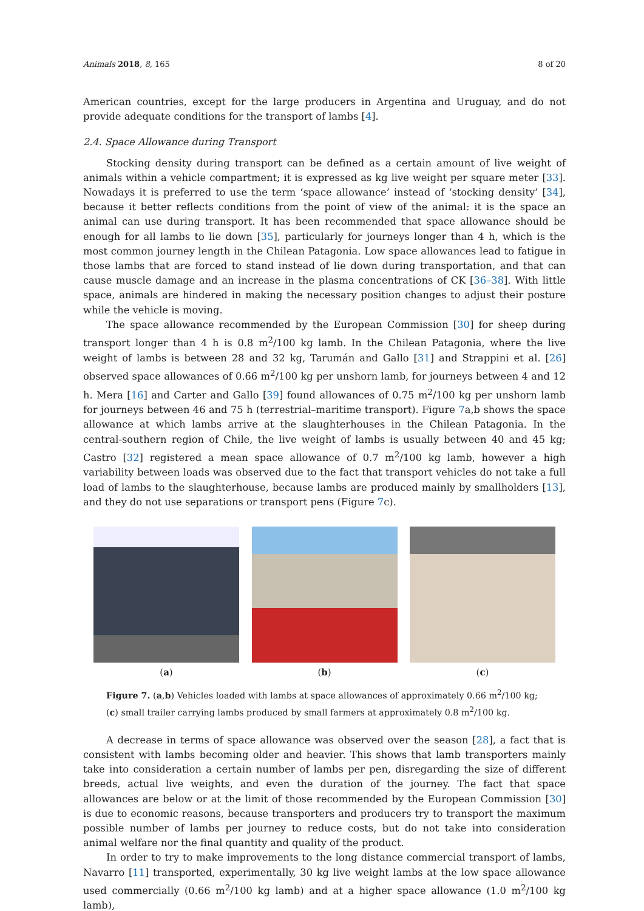Animals 2018, 8, 165 8 of 20
American countries, except for the large producers in Argentina and Uruguay, and do not provide adequate conditions for the transport of lambs [4].
2.4. Space Allowance during Transport
Stocking density during transport can be defined as a certain amount of live weight of animals within a vehicle compartment; it is expressed as kg live weight per square meter [33]. Nowadays it is preferred to use the term ‘space allowance’ instead of ‘stocking density’ [34], because it better reflects conditions from the point of view of the animal: it is the space an animal can use during transport. It has been recommended that space allowance should be enough for all lambs to lie down [35], particularly for journeys longer than 4 h, which is the most common journey length in the Chilean Patagonia. Low space allowances lead to fatigue in those lambs that are forced to stand instead of lie down during transportation, and that can cause muscle damage and an increase in the plasma concentrations of CK [36–38]. With little space, animals are hindered in making the necessary position changes to adjust their posture while the vehicle is moving.
The space allowance recommended by the European Commission [30] for sheep during transport longer than 4 h is 0.8 m<sup>2</sup>/100 kg lamb. In the Chilean Patagonia, where the live weight of lambs is between 28 and 32 kg, Tarumán and Gallo [31] and Strappini et al. [26] observed space allowances of 0.66 m<sup>2</sup>/100 kg per unshorn lamb, for journeys between 4 and 12 h. Mera [16] and Carter and Gallo [39] found allowances of 0.75 m<sup>2</sup>/100 kg per unshorn lamb for journeys between 46 and 75 h (terrestrial–maritime transport). Figure 7a,b shows the space allowance at which lambs arrive at the slaughterhouses in the Chilean Patagonia. In the central-southern region of Chile, the live weight of lambs is usually between 40 and 45 kg; Castro [32] registered a mean space allowance of 0.7 m<sup>2</sup>/100 kg lamb, however a high variability between loads was observed due to the fact that transport vehicles do not take a full load of lambs to the slaughterhouse, because lambs are produced mainly by smallholders [13], and they do not use separations or transport pens (Figure 7c).
(a) (b) (c)
Figure 7. (a,b) Vehicles loaded with lambs at space allowances of approximately 0.66 m<sup>2</sup>/100 kg; (c) small trailer carrying lambs produced by small farmers at approximately 0.8 m<sup>2</sup>/100 kg.
A decrease in terms of space allowance was observed over the season [28], a fact that is consistent with lambs becoming older and heavier. This shows that lamb transporters mainly take into consideration a certain number of lambs per pen, disregarding the size of different breeds, actual live weights, and even the duration of the journey. The fact that space allowances are below or at the limit of those recommended by the European Commission [30] is due to economic reasons, because transporters and producers try to transport the maximum possible number of lambs per journey to reduce costs, but do not take into consideration animal welfare nor the final quantity and quality of the product.
In order to try to make improvements to the long distance commercial transport of lambs, Navarro [11] transported, experimentally, 30 kg live weight lambs at the low space allowance used commercially (0.66 m<sup>2</sup>/100 kg lamb) and at a higher space allowance (1.0 m<sup>2</sup>/100 kg lamb),